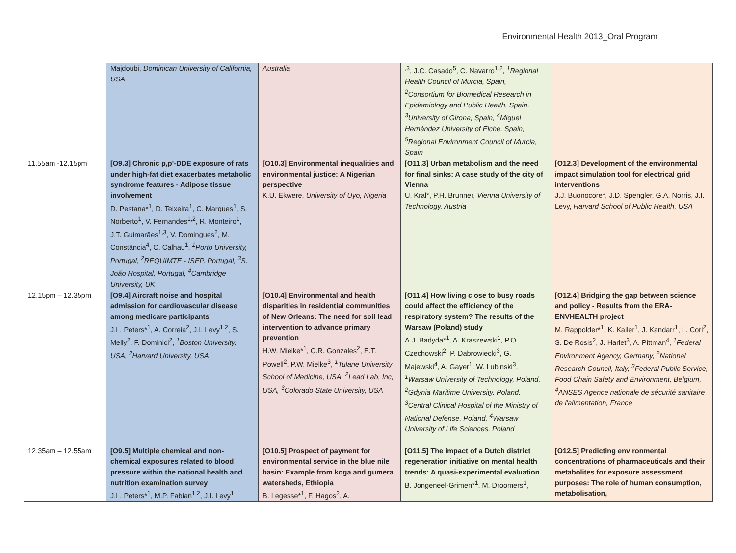Environmental Health 2013_Oral Program
| | Majdoubi, Dominican University of California, USA | Australia | <sup>,3</sup>, J.C. Casado<sup>5</sup>, C. Navarro<sup>1,2</sup>, <sup>1</sup>Regional Health Council of Murcia, Spain, <sup>2</sup>Consortium for Biomedical Research in Epidemiology and Public Health, Spain, <sup>3</sup>University of Girona, Spain, <sup>4</sup>Miguel Hernández University of Elche, Spain, <sup>5</sup>Regional Environment Council of Murcia, Spain | |
| 11.55am -12.15pm | [O9.3] Chronic p,p'-DDE exposure of rats under high-fat diet exacerbates metabolic syndrome features - Adipose tissue involvement D. Pestana*<sup>1</sup>, D. Teixeira<sup>1</sup>, C. Marques<sup>1</sup>, S. Norberto<sup>1</sup>, V. Fernandes<sup>1,2</sup>, R. Monteiro<sup>1</sup>, J.T. Guimarães<sup>1,3</sup>, V. Domingues<sup>2</sup>, M. Constância<sup>4</sup>, C. Calhau<sup>1</sup>, <sup>1</sup>Porto University, Portugal, <sup>2</sup>REQUIMTE - ISEP, Portugal, <sup>3</sup>S. João Hospital, Portugal, <sup>4</sup>Cambridge University, UK | [O10.3] Environmental inequalities and environmental justice: A Nigerian perspective K.U. Ekwere, University of Uyo, Nigeria | [O11.3] Urban metabolism and the need for final sinks: A case study of the city of Vienna U. Kral*, P.H. Brunner, Vienna University of Technology, Austria | [O12.3] Development of the environmental impact simulation tool for electrical grid interventions J.J. Buonocore*, J.D. Spengler, G.A. Norris, J.I. Levy, Harvard School of Public Health, USA |
| 12.15pm – 12.35pm | [O9.4] Aircraft noise and hospital admission for cardiovascular disease among medicare participants J.L. Peters*<sup>1</sup>, A. Correia<sup>2</sup>, J.I. Levy<sup>1,2</sup>, S. Melly<sup>2</sup>, F. Dominici<sup>2</sup>, <sup>1</sup>Boston University, USA, <sup>2</sup>Harvard University, USA | [O10.4] Environmental and health disparities in residential communities of New Orleans: The need for soil lead intervention to advance primary prevention H.W. Mielke*<sup>1</sup>, C.R. Gonzales<sup>2</sup>, E.T. Powell<sup>2</sup>, P.W. Mielke<sup>3</sup>, <sup>1</sup>Tulane University School of Medicine, USA, <sup>2</sup>Lead Lab, Inc, USA, <sup>3</sup>Colorado State University, USA | [O11.4] How living close to busy roads could affect the efficiency of the respiratory system? The results of the Warsaw (Poland) study A.J. Badyda*<sup>1</sup>, A. Kraszewski<sup>1</sup>, P.O. Czechowski<sup>2</sup>, P. Dabrowiecki<sup>3</sup>, G. Majewski<sup>4</sup>, A. Gayer<sup>1</sup>, W. Lubinski<sup>3</sup>, <sup>1</sup>Warsaw University of Technology, Poland, <sup>2</sup>Gdynia Maritime University, Poland, <sup>3</sup>Central Clinical Hospital of the Ministry of National Defense, Poland, <sup>4</sup>Warsaw University of Life Sciences, Poland | [O12.4] Bridging the gap between science and policy - Results from the ERA-ENVHEALTH project M. Rappolder*<sup>1</sup>, K. Kailer<sup>1</sup>, J. Kandarr<sup>1</sup>, L. Cori<sup>2</sup>, S. De Rosis<sup>2</sup>, J. Harlet<sup>3</sup>, A. Pittman<sup>4</sup>, <sup>1</sup>Federal Environment Agency, Germany, <sup>2</sup>National Research Council, Italy, <sup>3</sup>Federal Public Service, Food Chain Safety and Environment, Belgium, <sup>4</sup>ANSES Agence nationale de sécurité sanitaire de l'alimentation, France |
| 12.35am – 12.55am | [O9.5] Multiple chemical and non-chemical exposures related to blood pressure within the national health and nutrition examination survey J.L. Peters*<sup>1</sup>, M.P. Fabian<sup>1,2</sup>, J.I. Levy<sup>1</sup> | [O10.5] Prospect of payment for environmental service in the blue nile basin: Example from koga and gumera watersheds, Ethiopia B. Legesse*<sup>1</sup>, F. Hagos<sup>2</sup>, A. | [O11.5] The impact of a Dutch district regeneration initiative on mental health trends: A quasi-experimental evaluation B. Jongeneel-Grimen*<sup>1</sup>, M. Droomers<sup>1</sup>, | [O12.5] Predicting environmental concentrations of pharmaceuticals and their metabolites for exposure assessment purposes: The role of human consumption, metabolisation, |